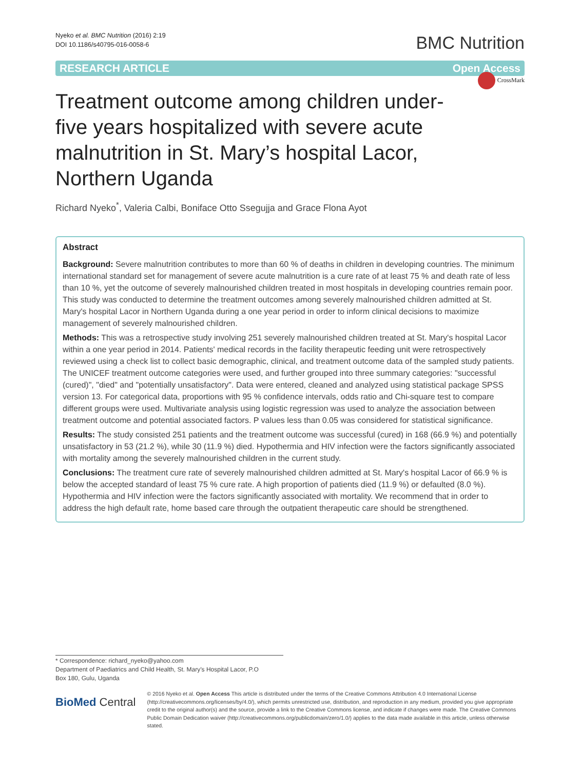Nyeko et al. BMC Nutrition (2016) 2:19
DOI 10.1186/s40795-016-0058-6
BMC Nutrition
RESEARCH ARTICLE Open Access
CrossMark
Treatment outcome among children under-five years hospitalized with severe acute malnutrition in St. Mary’s hospital Lacor, Northern Uganda
Richard Nyeko<sup>*</sup>, Valeria Calbi, Boniface Otto Ssegujja and Grace Flona Ayot
Abstract
Background: Severe malnutrition contributes to more than 60 % of deaths in children in developing countries. The minimum international standard set for management of severe acute malnutrition is a cure rate of at least 75 % and death rate of less than 10 %, yet the outcome of severely malnourished children treated in most hospitals in developing countries remain poor.
This study was conducted to determine the treatment outcomes among severely malnourished children admitted at St. Mary's hospital Lacor in Northern Uganda during a one year period in order to inform clinical decisions to maximize management of severely malnourished children.
Methods: This was a retrospective study involving 251 severely malnourished children treated at St. Mary's hospital Lacor within a one year period in 2014. Patients' medical records in the facility therapeutic feeding unit were retrospectively reviewed using a check list to collect basic demographic, clinical, and treatment outcome data of the sampled study patients. The UNICEF treatment outcome categories were used, and further grouped into three summary categories: "successful (cured)", "died" and "potentially unsatisfactory". Data were entered, cleaned and analyzed using statistical package SPSS version 13. For categorical data, proportions with 95 % confidence intervals, odds ratio and Chi-square test to compare different groups were used. Multivariate analysis using logistic regression was used to analyze the association between treatment outcome and potential associated factors. P values less than 0.05 was considered for statistical significance.
Results: The study consisted 251 patients and the treatment outcome was successful (cured) in 168 (66.9 %) and potentially unsatisfactory in 53 (21.2 %), while 30 (11.9 %) died. Hypothermia and HIV infection were the factors significantly associated with mortality among the severely malnourished children in the current study.
Conclusions: The treatment cure rate of severely malnourished children admitted at St. Mary's hospital Lacor of 66.9 % is below the accepted standard of least 75 % cure rate. A high proportion of patients died (11.9 %) or defaulted (8.0 %). Hypothermia and HIV infection were the factors significantly associated with mortality. We recommend that in order to address the high default rate, home based care through the outpatient therapeutic care should be strengthened.
* Correspondence: richard_nyeko@yahoo.com
Department of Paediatrics and Child Health, St. Mary’s Hospital Lacor, P.O
Box 180, Gulu, Uganda
BioMed Central
© 2016 Nyeko et al. Open Access This article is distributed under the terms of the Creative Commons Attribution 4.0 International License (http://creativecommons.org/licenses/by/4.0/), which permits unrestricted use, distribution, and reproduction in any medium, provided you give appropriate credit to the original author(s) and the source, provide a link to the Creative Commons license, and indicate if changes were made. The Creative Commons Public Domain Dedication waiver (http://creativecommons.org/publicdomain/zero/1.0/) applies to the data made available in this article, unless otherwise stated.